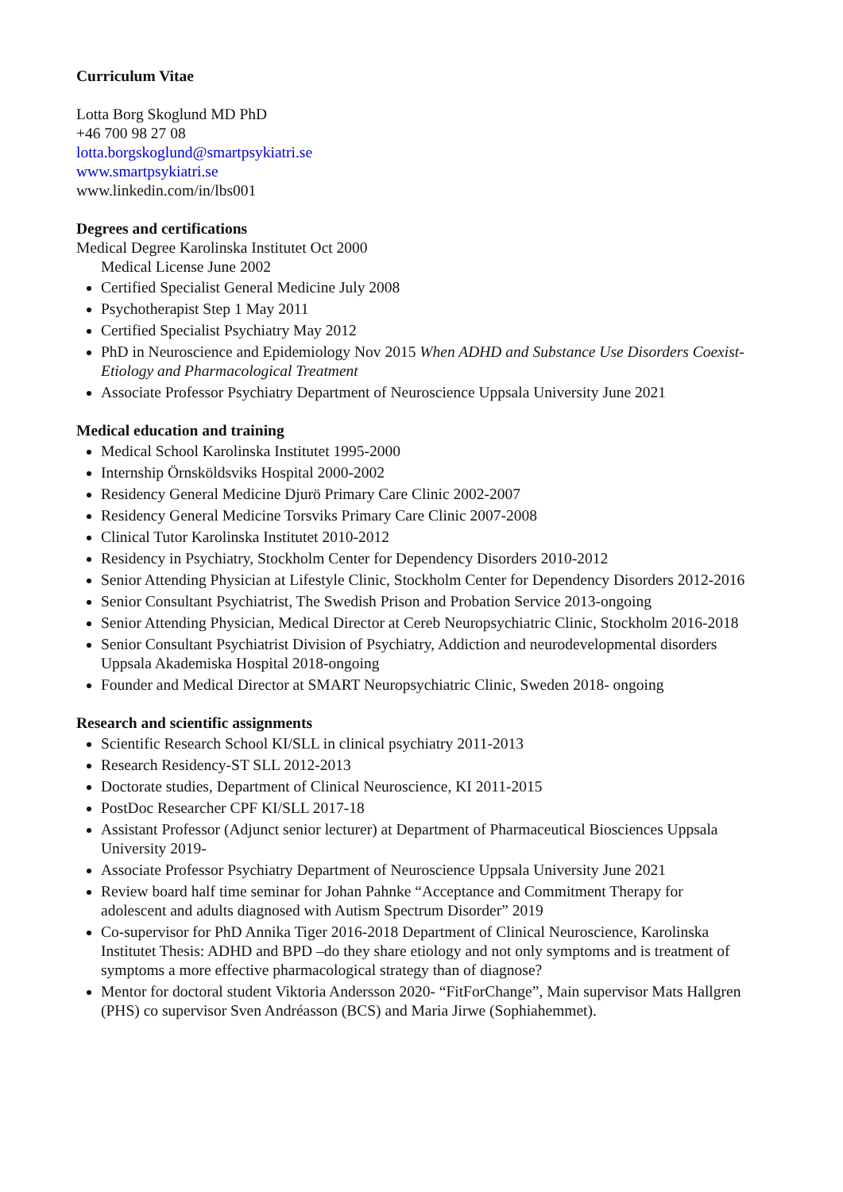Curriculum Vitae
Lotta Borg Skoglund MD PhD
+46 700 98 27 08
lotta.borgskoglund@smartpsykiatri.se
www.smartpsykiatri.se
www.linkedin.com/in/lbs001
Degrees and certifications
Medical Degree Karolinska Institutet Oct 2000
Medical License June 2002
Certified Specialist General Medicine July 2008
Psychotherapist Step 1 May 2011
Certified Specialist Psychiatry May 2012
PhD in Neuroscience and Epidemiology Nov 2015 When ADHD and Substance Use Disorders Coexist-Etiology and Pharmacological Treatment
Associate Professor Psychiatry Department of Neuroscience Uppsala University June 2021
Medical education and training
Medical School Karolinska Institutet 1995-2000
Internship Örnsköldsviks Hospital 2000-2002
Residency General Medicine Djurö Primary Care Clinic 2002-2007
Residency General Medicine Torsviks Primary Care Clinic 2007-2008
Clinical Tutor Karolinska Institutet 2010-2012
Residency in Psychiatry, Stockholm Center for Dependency Disorders 2010-2012
Senior Attending Physician at Lifestyle Clinic, Stockholm Center for Dependency Disorders 2012-2016
Senior Consultant Psychiatrist, The Swedish Prison and Probation Service 2013-ongoing
Senior Attending Physician, Medical Director at Cereb Neuropsychiatric Clinic, Stockholm 2016-2018
Senior Consultant Psychiatrist Division of Psychiatry, Addiction and neurodevelopmental disorders Uppsala Akademiska Hospital 2018-ongoing
Founder and Medical Director at SMART Neuropsychiatric Clinic, Sweden 2018- ongoing
Research and scientific assignments
Scientific Research School KI/SLL in clinical psychiatry 2011-2013
Research Residency-ST SLL 2012-2013
Doctorate studies, Department of Clinical Neuroscience, KI 2011-2015
PostDoc Researcher CPF KI/SLL 2017-18
Assistant Professor (Adjunct senior lecturer) at Department of Pharmaceutical Biosciences Uppsala University 2019-
Associate Professor Psychiatry Department of Neuroscience Uppsala University June 2021
Review board half time seminar for Johan Pahnke “Acceptance and Commitment Therapy for adolescent and adults diagnosed with Autism Spectrum Disorder” 2019
Co-supervisor for PhD Annika Tiger 2016-2018 Department of Clinical Neuroscience, Karolinska Institutet Thesis: ADHD and BPD –do they share etiology and not only symptoms and is treatment of symptoms a more effective pharmacological strategy than of diagnose?
Mentor for doctoral student Viktoria Andersson 2020- “FitForChange”, Main supervisor Mats Hallgren (PHS) co supervisor Sven Andréasson (BCS) and Maria Jirwe (Sophiahemmet).